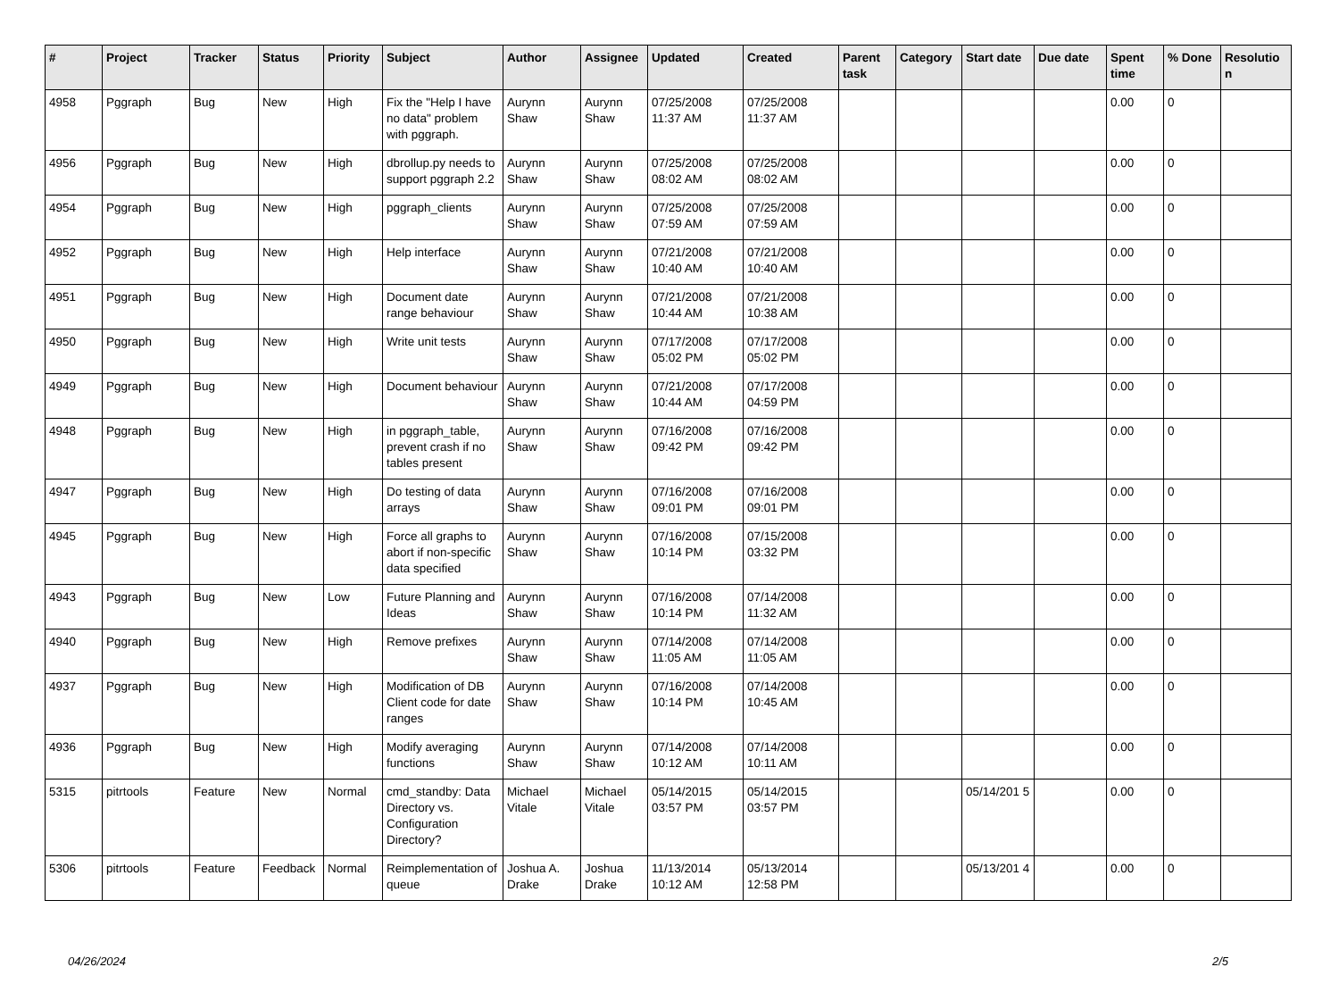| # | Project | Tracker | Status | Priority | Subject | Author | Assignee | Updated | Created | Parent task | Category | Start date | Due date | Spent time | % Done | Resolutio n |
| --- | --- | --- | --- | --- | --- | --- | --- | --- | --- | --- | --- | --- | --- | --- | --- | --- |
| 4958 | Pggraph | Bug | New | High | Fix the "Help I have no data" problem with pggraph. | Aurynn Shaw | Aurynn Shaw | 07/25/2008 11:37 AM | 07/25/2008 11:37 AM | | | | | 0.00 | 0 | |
| 4956 | Pggraph | Bug | New | High | dbrollup.py needs to support pggraph 2.2 | Aurynn Shaw | Aurynn Shaw | 07/25/2008 08:02 AM | 07/25/2008 08:02 AM | | | | | 0.00 | 0 | |
| 4954 | Pggraph | Bug | New | High | pggraph_clients | Aurynn Shaw | Aurynn Shaw | 07/25/2008 07:59 AM | 07/25/2008 07:59 AM | | | | | 0.00 | 0 | |
| 4952 | Pggraph | Bug | New | High | Help interface | Aurynn Shaw | Aurynn Shaw | 07/21/2008 10:40 AM | 07/21/2008 10:40 AM | | | | | 0.00 | 0 | |
| 4951 | Pggraph | Bug | New | High | Document date range behaviour | Aurynn Shaw | Aurynn Shaw | 07/21/2008 10:44 AM | 07/21/2008 10:38 AM | | | | | 0.00 | 0 | |
| 4950 | Pggraph | Bug | New | High | Write unit tests | Aurynn Shaw | Aurynn Shaw | 07/17/2008 05:02 PM | 07/17/2008 05:02 PM | | | | | 0.00 | 0 | |
| 4949 | Pggraph | Bug | New | High | Document behaviour | Aurynn Shaw | Aurynn Shaw | 07/21/2008 10:44 AM | 07/17/2008 04:59 PM | | | | | 0.00 | 0 | |
| 4948 | Pggraph | Bug | New | High | in pggraph_table, prevent crash if no tables present | Aurynn Shaw | Aurynn Shaw | 07/16/2008 09:42 PM | 07/16/2008 09:42 PM | | | | | 0.00 | 0 | |
| 4947 | Pggraph | Bug | New | High | Do testing of data arrays | Aurynn Shaw | Aurynn Shaw | 07/16/2008 09:01 PM | 07/16/2008 09:01 PM | | | | | 0.00 | 0 | |
| 4945 | Pggraph | Bug | New | High | Force all graphs to abort if non-specific data specified | Aurynn Shaw | Aurynn Shaw | 07/16/2008 10:14 PM | 07/15/2008 03:32 PM | | | | | 0.00 | 0 | |
| 4943 | Pggraph | Bug | New | Low | Future Planning and Ideas | Aurynn Shaw | Aurynn Shaw | 07/16/2008 10:14 PM | 07/14/2008 11:32 AM | | | | | 0.00 | 0 | |
| 4940 | Pggraph | Bug | New | High | Remove prefixes | Aurynn Shaw | Aurynn Shaw | 07/14/2008 11:05 AM | 07/14/2008 11:05 AM | | | | | 0.00 | 0 | |
| 4937 | Pggraph | Bug | New | High | Modification of DB Client code for date ranges | Aurynn Shaw | Aurynn Shaw | 07/16/2008 10:14 PM | 07/14/2008 10:45 AM | | | | | 0.00 | 0 | |
| 4936 | Pggraph | Bug | New | High | Modify averaging functions | Aurynn Shaw | Aurynn Shaw | 07/14/2008 10:12 AM | 07/14/2008 10:11 AM | | | | | 0.00 | 0 | |
| 5315 | pitrtools | Feature | New | Normal | cmd_standby: Data Directory vs. Configuration Directory? | Michael Vitale | Michael Vitale | 05/14/2015 03:57 PM | 05/14/2015 03:57 PM | | | 05/14/201 5 | | 0.00 | 0 | |
| 5306 | pitrtools | Feature | Feedback | Normal | Reimplementation of queue | Joshua A. Drake | Joshua Drake | 11/13/2014 10:12 AM | 05/13/2014 12:58 PM | | | 05/13/201 4 | | 0.00 | 0 | |
04/26/2024 2/5